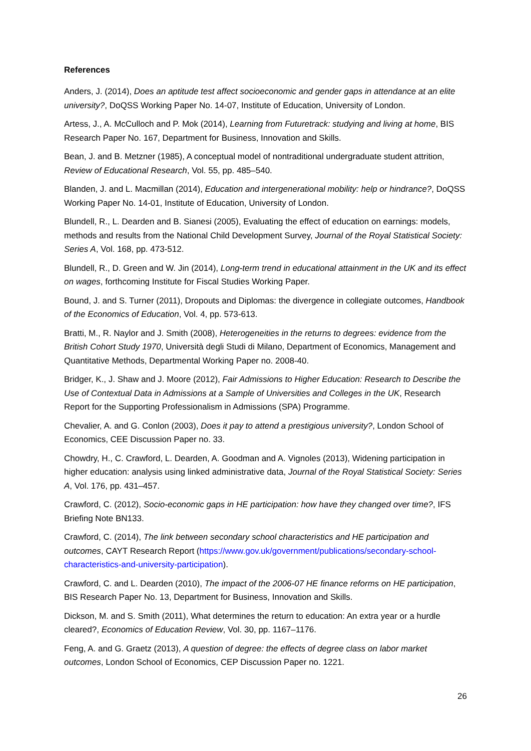References
Anders, J. (2014), Does an aptitude test affect socioeconomic and gender gaps in attendance at an elite university?, DoQSS Working Paper No. 14-07, Institute of Education, University of London.
Artess, J., A. McCulloch and P. Mok (2014), Learning from Futuretrack: studying and living at home, BIS Research Paper No. 167, Department for Business, Innovation and Skills.
Bean, J. and B. Metzner (1985), A conceptual model of nontraditional undergraduate student attrition, Review of Educational Research, Vol. 55, pp. 485–540.
Blanden, J. and L. Macmillan (2014), Education and intergenerational mobility: help or hindrance?, DoQSS Working Paper No. 14-01, Institute of Education, University of London.
Blundell, R., L. Dearden and B. Sianesi (2005), Evaluating the effect of education on earnings: models, methods and results from the National Child Development Survey, Journal of the Royal Statistical Society: Series A, Vol. 168, pp. 473-512.
Blundell, R., D. Green and W. Jin (2014), Long-term trend in educational attainment in the UK and its effect on wages, forthcoming Institute for Fiscal Studies Working Paper.
Bound, J. and S. Turner (2011), Dropouts and Diplomas: the divergence in collegiate outcomes, Handbook of the Economics of Education, Vol. 4, pp. 573-613.
Bratti, M., R. Naylor and J. Smith (2008), Heterogeneities in the returns to degrees: evidence from the British Cohort Study 1970, Università degli Studi di Milano, Department of Economics, Management and Quantitative Methods, Departmental Working Paper no. 2008-40.
Bridger, K., J. Shaw and J. Moore (2012), Fair Admissions to Higher Education: Research to Describe the Use of Contextual Data in Admissions at a Sample of Universities and Colleges in the UK, Research Report for the Supporting Professionalism in Admissions (SPA) Programme.
Chevalier, A. and G. Conlon (2003), Does it pay to attend a prestigious university?, London School of Economics, CEE Discussion Paper no. 33.
Chowdry, H., C. Crawford, L. Dearden, A. Goodman and A. Vignoles (2013), Widening participation in higher education: analysis using linked administrative data, Journal of the Royal Statistical Society: Series A, Vol. 176, pp. 431–457.
Crawford, C. (2012), Socio-economic gaps in HE participation: how have they changed over time?, IFS Briefing Note BN133.
Crawford, C. (2014), The link between secondary school characteristics and HE participation and outcomes, CAYT Research Report (https://www.gov.uk/government/publications/secondary-school-characteristics-and-university-participation).
Crawford, C. and L. Dearden (2010), The impact of the 2006-07 HE finance reforms on HE participation, BIS Research Paper No. 13, Department for Business, Innovation and Skills.
Dickson, M. and S. Smith (2011), What determines the return to education: An extra year or a hurdle cleared?, Economics of Education Review, Vol. 30, pp. 1167–1176.
Feng, A. and G. Graetz (2013), A question of degree: the effects of degree class on labor market outcomes, London School of Economics, CEP Discussion Paper no. 1221.
26